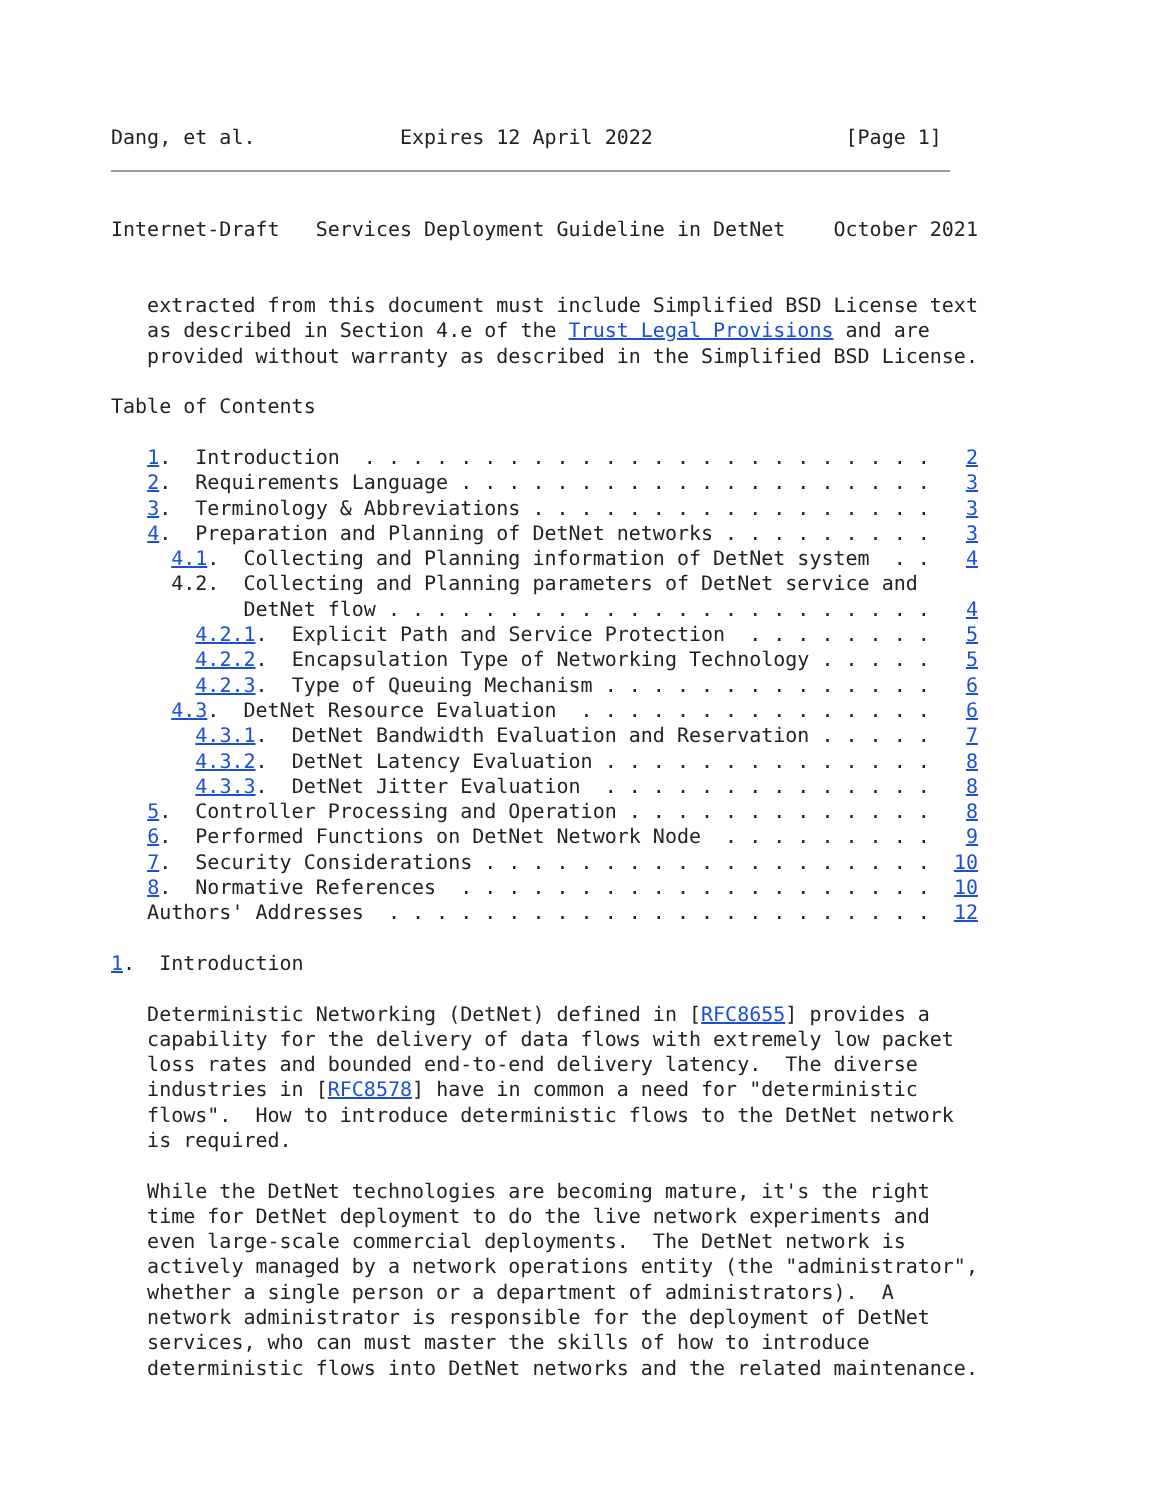Dang, et al.            Expires 12 April 2022                [Page 1]
Internet-Draft   Services Deployment Guideline in DetNet    October 2021


   extracted from this document must include Simplified BSD License text
   as described in Section 4.e of the Trust Legal Provisions and are
   provided without warranty as described in the Simplified BSD License.

Table of Contents

   1.  Introduction  . . . . . . . . . . . . . . . . . . . . . . . .   2
   2.  Requirements Language . . . . . . . . . . . . . . . . . . . .   3
   3.  Terminology & Abbreviations . . . . . . . . . . . . . . . . .   3
   4.  Preparation and Planning of DetNet networks . . . . . . . . .   3
     4.1.  Collecting and Planning information of DetNet system  . .   4
     4.2.  Collecting and Planning parameters of DetNet service and
           DetNet flow . . . . . . . . . . . . . . . . . . . . . . .   4
       4.2.1.  Explicit Path and Service Protection  . . . . . . . .   5
       4.2.2.  Encapsulation Type of Networking Technology . . . . .   5
       4.2.3.  Type of Queuing Mechanism . . . . . . . . . . . . . .   6
     4.3.  DetNet Resource Evaluation  . . . . . . . . . . . . . . .   6
       4.3.1.  DetNet Bandwidth Evaluation and Reservation . . . . .   7
       4.3.2.  DetNet Latency Evaluation . . . . . . . . . . . . . .   8
       4.3.3.  DetNet Jitter Evaluation  . . . . . . . . . . . . . .   8
   5.  Controller Processing and Operation . . . . . . . . . . . . .   8
   6.  Performed Functions on DetNet Network Node  . . . . . . . . .   9
   7.  Security Considerations . . . . . . . . . . . . . . . . . . .  10
   8.  Normative References  . . . . . . . . . . . . . . . . . . . .  10
   Authors' Addresses  . . . . . . . . . . . . . . . . . . . . . . .  12

1.  Introduction

   Deterministic Networking (DetNet) defined in [RFC8655] provides a
   capability for the delivery of data flows with extremely low packet
   loss rates and bounded end-to-end delivery latency.  The diverse
   industries in [RFC8578] have in common a need for "deterministic
   flows".  How to introduce deterministic flows to the DetNet network
   is required.

   While the DetNet technologies are becoming mature, it's the right
   time for DetNet deployment to do the live network experiments and
   even large-scale commercial deployments.  The DetNet network is
   actively managed by a network operations entity (the "administrator",
   whether a single person or a department of administrators).  A
   network administrator is responsible for the deployment of DetNet
   services, who can must master the skills of how to introduce
   deterministic flows into DetNet networks and the related maintenance.